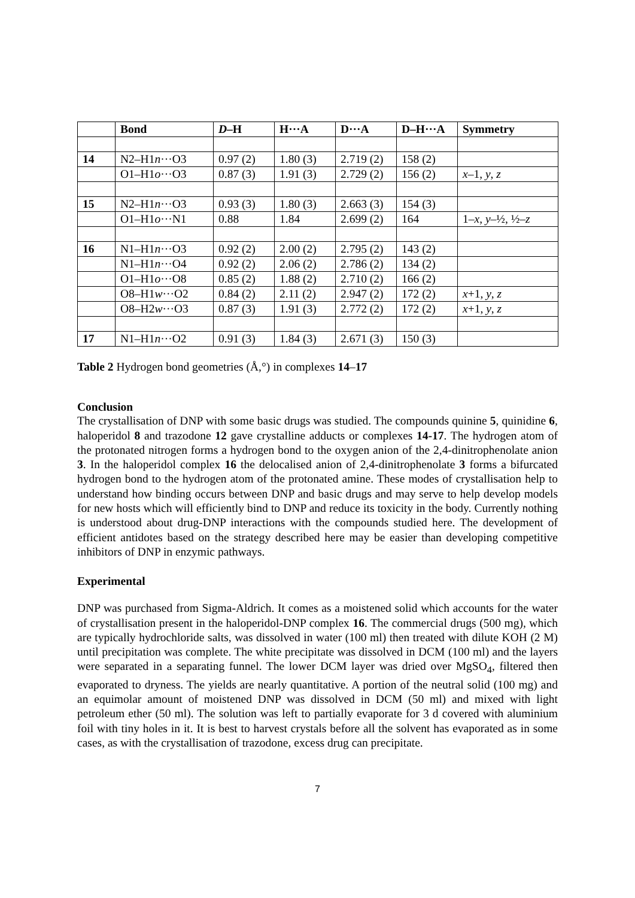| | Bond | D –H | H···A | D···A | D–H···A | Symmetry |
| --- | --- | --- | --- | --- | --- | --- |
| 14 | N2–H1 n ···O3 | 0.97 (2) | 1.80 (3) | 2.719 (2) | 158 (2) | |
| | O1–H1 o ···O3 | 0.87 (3) | 1.91 (3) | 2.729 (2) | 156 (2) | x –1, y , z |
| 15 | N2–H1 n ···O3 | 0.93 (3) | 1.80 (3) | 2.663 (3) | 154 (3) | |
| | O1–H1 o ···N1 | 0.88 | 1.84 | 2.699 (2) | 164 | 1– x , y –½, ½– z |
| 16 | N1–H1 n ···O3 | 0.92 (2) | 2.00 (2) | 2.795 (2) | 143 (2) | |
| | N1–H1 n ···O4 | 0.92 (2) | 2.06 (2) | 2.786 (2) | 134 (2) | |
| | O1–H1 o ···O8 | 0.85 (2) | 1.88 (2) | 2.710 (2) | 166 (2) | |
| | O8–H1 w ···O2 | 0.84 (2) | 2.11 (2) | 2.947 (2) | 172 (2) | x +1, y , z |
| | O8–H2 w ···O3 | 0.87 (3) | 1.91 (3) | 2.772 (2) | 172 (2) | x +1, y , z |
| 17 | N1–H1 n ···O2 | 0.91 (3) | 1.84 (3) | 2.671 (3) | 150 (3) | |
Table 2 Hydrogen bond geometries (Å,°) in complexes 14–17
Conclusion
The crystallisation of DNP with some basic drugs was studied. The compounds quinine 5, quinidine 6, haloperidol 8 and trazodone 12 gave crystalline adducts or complexes 14-17. The hydrogen atom of the protonated nitrogen forms a hydrogen bond to the oxygen anion of the 2,4-dinitrophenolate anion 3. In the haloperidol complex 16 the delocalised anion of 2,4-dinitrophenolate 3 forms a bifurcated hydrogen bond to the hydrogen atom of the protonated amine. These modes of crystallisation help to understand how binding occurs between DNP and basic drugs and may serve to help develop models for new hosts which will efficiently bind to DNP and reduce its toxicity in the body. Currently nothing is understood about drug-DNP interactions with the compounds studied here. The development of efficient antidotes based on the strategy described here may be easier than developing competitive inhibitors of DNP in enzymic pathways.
Experimental
DNP was purchased from Sigma-Aldrich. It comes as a moistened solid which accounts for the water of crystallisation present in the haloperidol-DNP complex 16. The commercial drugs (500 mg), which are typically hydrochloride salts, was dissolved in water (100 ml) then treated with dilute KOH (2 M) until precipitation was complete. The white precipitate was dissolved in DCM (100 ml) and the layers were separated in a separating funnel. The lower DCM layer was dried over MgSO<sub>4</sub>, filtered then evaporated to dryness. The yields are nearly quantitative. A portion of the neutral solid (100 mg) and an equimolar amount of moistened DNP was dissolved in DCM (50 ml) and mixed with light petroleum ether (50 ml). The solution was left to partially evaporate for 3 d covered with aluminium foil with tiny holes in it. It is best to harvest crystals before all the solvent has evaporated as in some cases, as with the crystallisation of trazodone, excess drug can precipitate.
7